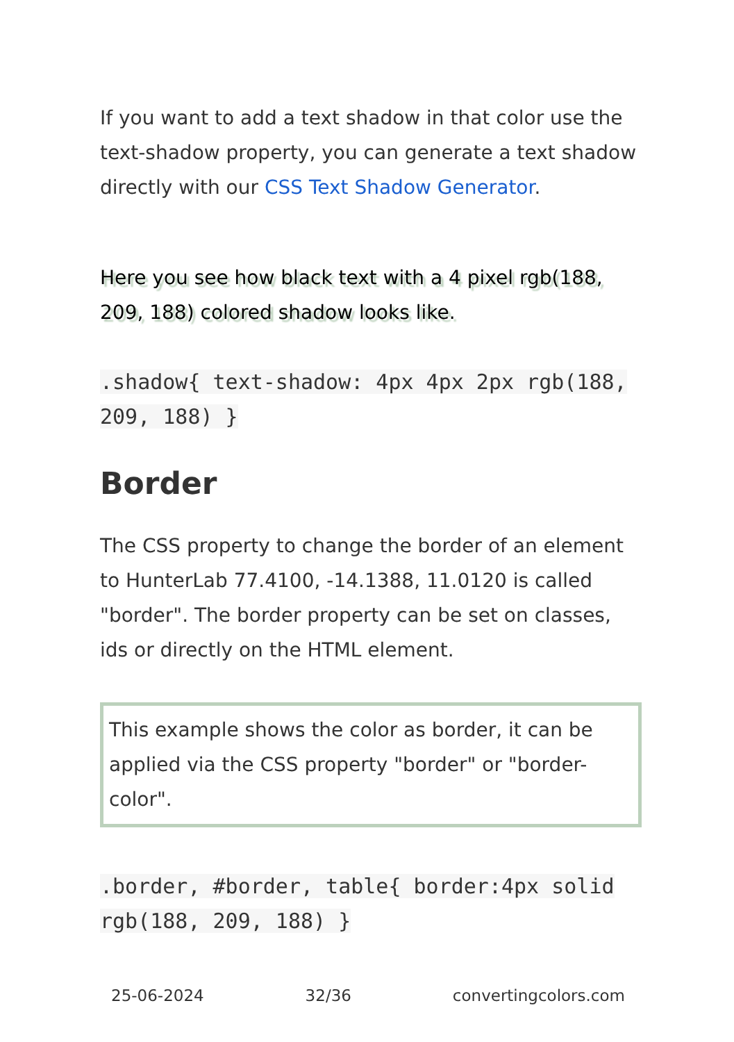If you want to add a text shadow in that color use the text-shadow property, you can generate a text shadow directly with our CSS Text Shadow Generator.
Here you see how black text with a 4 pixel rgb(188, 209, 188) colored shadow looks like.
.shadow{ text-shadow: 4px 4px 2px rgb(188, 209, 188) }
Border
The CSS property to change the border of an element to HunterLab 77.4100, -14.1388, 11.0120 is called "border". The border property can be set on classes, ids or directly on the HTML element.
This example shows the color as border, it can be applied via the CSS property "border" or "border-color".
.border, #border, table{ border:4px solid rgb(188, 209, 188) }
25-06-2024 32/36 convertingcolors.com